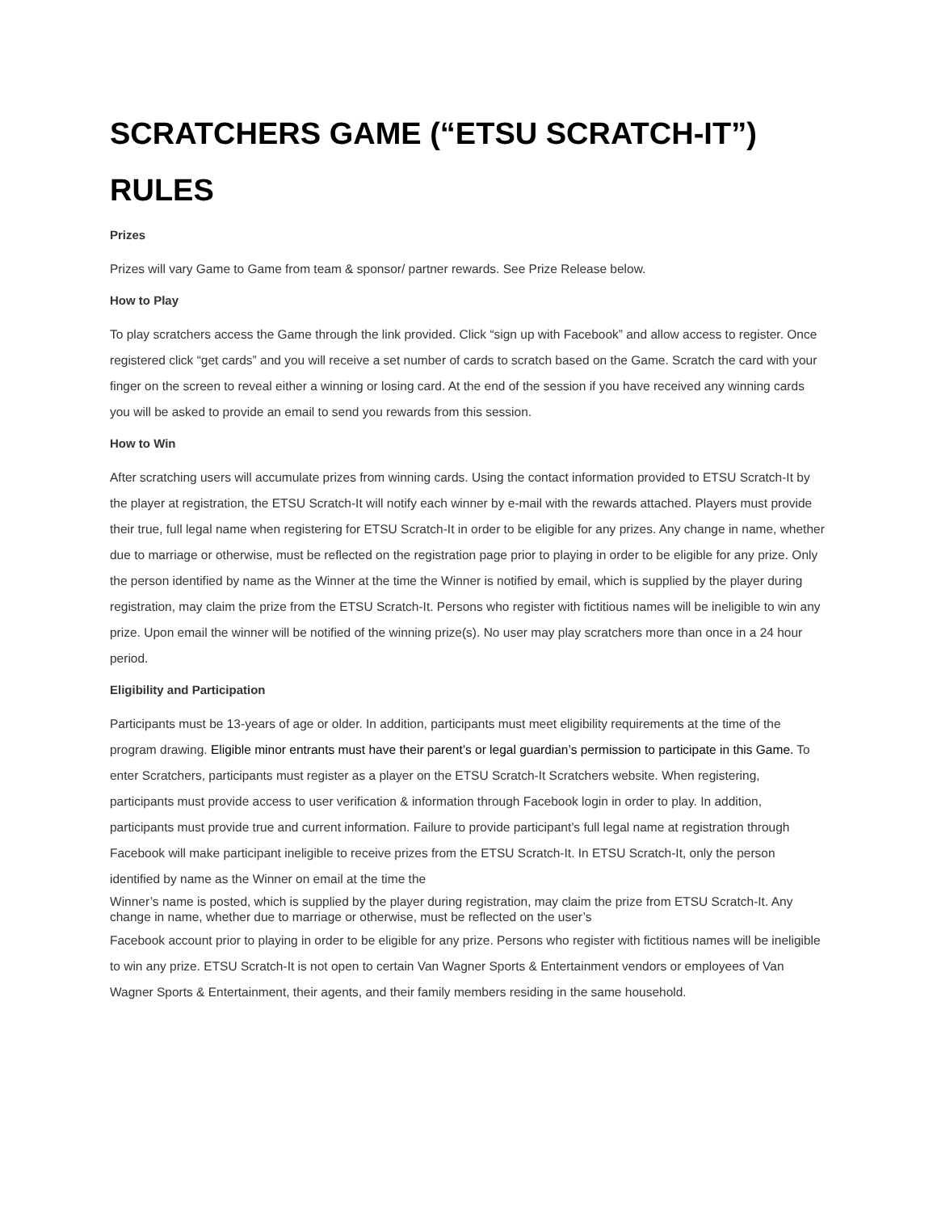SCRATCHERS GAME (“ETSU SCRATCH-IT”) RULES
Prizes
Prizes will vary Game to Game from team & sponsor/ partner rewards. See Prize Release below.
How to Play
To play scratchers access the Game through the link provided. Click “sign up with Facebook” and allow access to register. Once registered click “get cards” and you will receive a set number of cards to scratch based on the Game. Scratch the card with your finger on the screen to reveal either a winning or losing card. At the end of the session if you have received any winning cards you will be asked to provide an email to send you rewards from this session.
How to Win
After scratching users will accumulate prizes from winning cards. Using the contact information provided to ETSU Scratch-It by the player at registration, the ETSU Scratch-It will notify each winner by e-mail with the rewards attached. Players must provide their true, full legal name when registering for ETSU Scratch-It in order to be eligible for any prizes. Any change in name, whether due to marriage or otherwise, must be reflected on the registration page prior to playing in order to be eligible for any prize. Only the person identified by name as the Winner at the time the Winner is notified by email, which is supplied by the player during registration, may claim the prize from the ETSU Scratch-It. Persons who register with fictitious names will be ineligible to win any prize. Upon email the winner will be notified of the winning prize(s). No user may play scratchers more than once in a 24 hour period.
Eligibility and Participation
Participants must be 13-years of age or older. In addition, participants must meet eligibility requirements at the time of the program drawing. Eligible minor entrants must have their parent’s or legal guardian’s permission to participate in this Game. To enter Scratchers, participants must register as a player on the ETSU Scratch-It Scratchers website. When registering, participants must provide access to user verification & information through Facebook login in order to play. In addition, participants must provide true and current information. Failure to provide participant’s full legal name at registration through Facebook will make participant ineligible to receive prizes from the ETSU Scratch-It. In ETSU Scratch-It, only the person identified by name as the Winner on email at the time the
Winner’s name is posted, which is supplied by the player during registration, may claim the prize from ETSU Scratch-It. Any change in name, whether due to marriage or otherwise, must be reflected on the user’s
Facebook account prior to playing in order to be eligible for any prize. Persons who register with fictitious names will be ineligible to win any prize. ETSU Scratch-It is not open to certain Van Wagner Sports & Entertainment vendors or employees of Van Wagner Sports & Entertainment, their agents, and their family members residing in the same household.